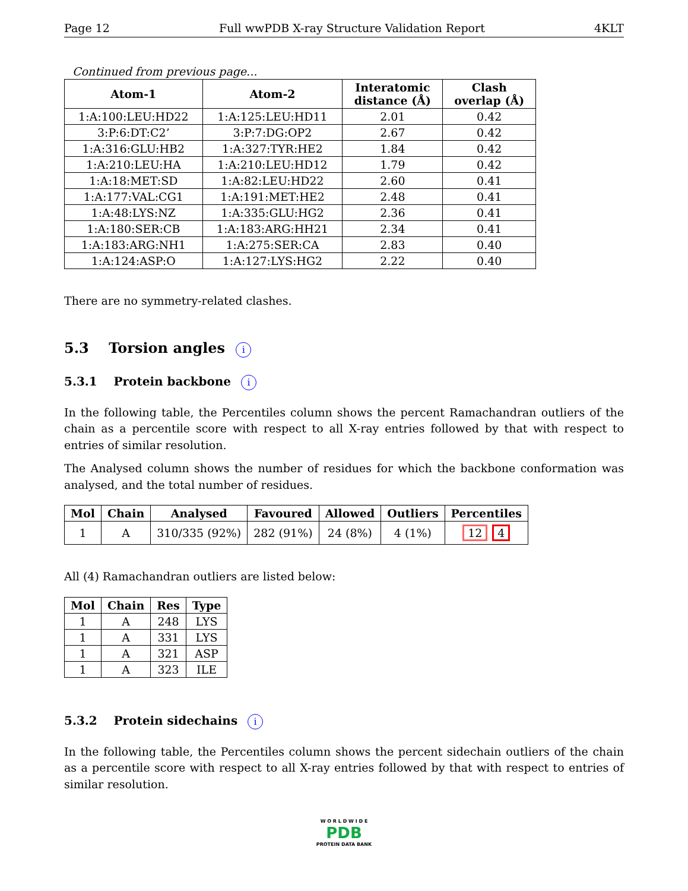Page 12 Full wwPDB X-ray Structure Validation Report 4KLT
Continued from previous page...
| Atom-1 | Atom-2 | Interatomic distance (Å) | Clash overlap (Å) |
| --- | --- | --- | --- |
| 1:A:100:LEU:HD22 | 1:A:125:LEU:HD11 | 2.01 | 0.42 |
| 3:P:6:DT:C2’ | 3:P:7:DG:OP2 | 2.67 | 0.42 |
| 1:A:316:GLU:HB2 | 1:A:327:TYR:HE2 | 1.84 | 0.42 |
| 1:A:210:LEU:HA | 1:A:210:LEU:HD12 | 1.79 | 0.42 |
| 1:A:18:MET:SD | 1:A:82:LEU:HD22 | 2.60 | 0.41 |
| 1:A:177:VAL:CG1 | 1:A:191:MET:HE2 | 2.48 | 0.41 |
| 1:A:48:LYS:NZ | 1:A:335:GLU:HG2 | 2.36 | 0.41 |
| 1:A:180:SER:CB | 1:A:183:ARG:HH21 | 2.34 | 0.41 |
| 1:A:183:ARG:NH1 | 1:A:275:SER:CA | 2.83 | 0.40 |
| 1:A:124:ASP:O | 1:A:127:LYS:HG2 | 2.22 | 0.40 |
There are no symmetry-related clashes.
5.3 Torsion angles i
5.3.1 Protein backbone i
In the following table, the Percentiles column shows the percent Ramachandran outliers of the chain as a percentile score with respect to all X-ray entries followed by that with respect to entries of similar resolution.
The Analysed column shows the number of residues for which the backbone conformation was analysed, and the total number of residues.
| Mol | Chain | Analysed | Favoured | Allowed | Outliers | Percentiles |
| --- | --- | --- | --- | --- | --- | --- |
| 1 | A | 310/335 (92%) | 282 (91%) | 24 (8%) | 4 (1%) | 12 4 |
All (4) Ramachandran outliers are listed below:
| Mol | Chain | Res | Type |
| --- | --- | --- | --- |
| 1 | A | 248 | LYS |
| 1 | A | 331 | LYS |
| 1 | A | 321 | ASP |
| 1 | A | 323 | ILE |
5.3.2 Protein sidechains i
In the following table, the Percentiles column shows the percent sidechain outliers of the chain as a percentile score with respect to all X-ray entries followed by that with respect to entries of similar resolution.
W O R L D W I D E
PDB
PROTEIN DATA BANK